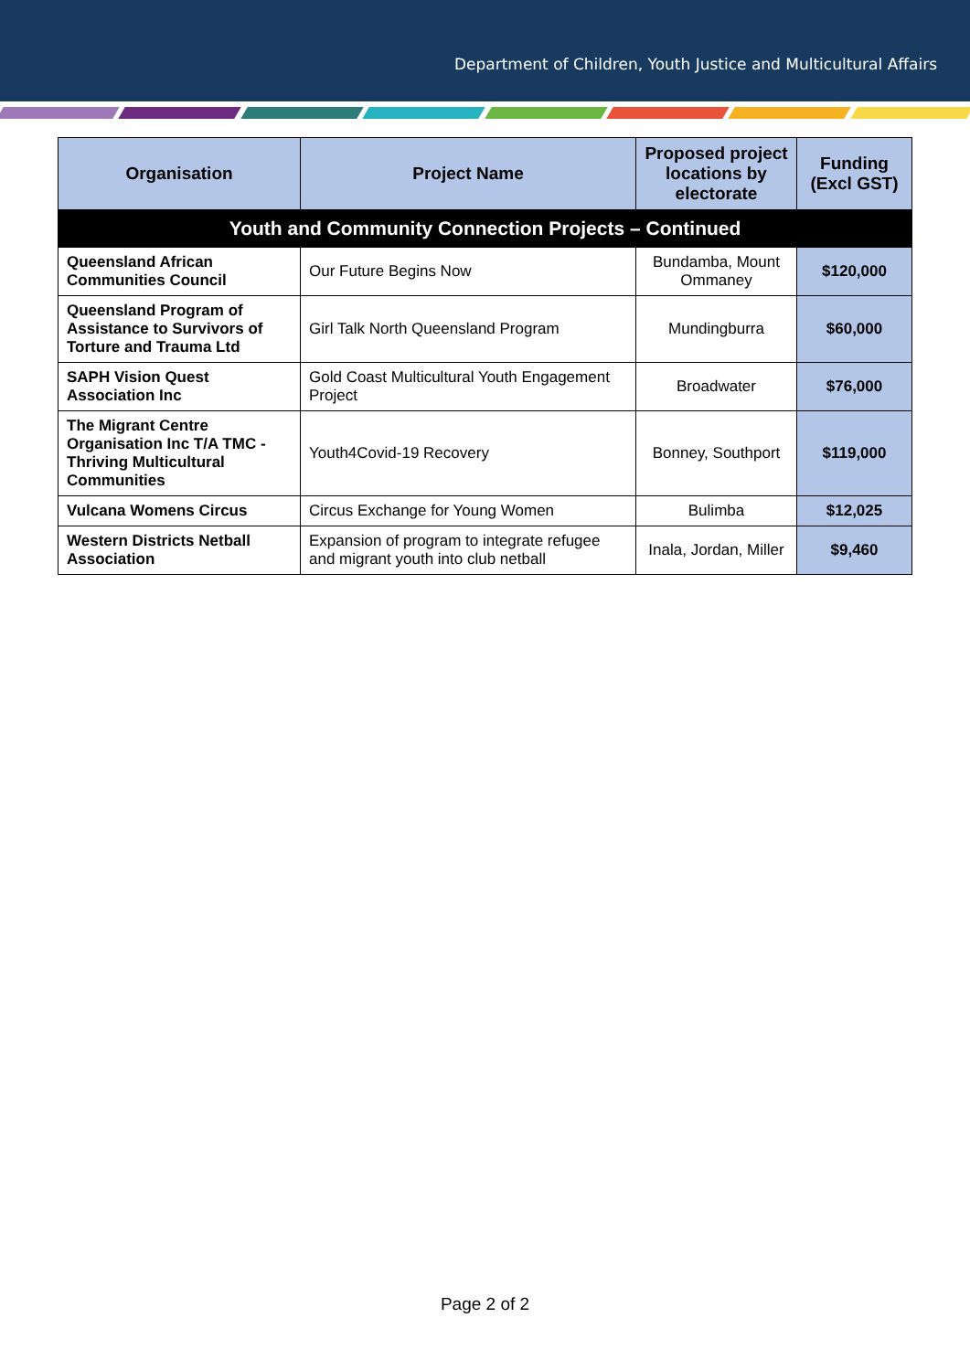Department of Children, Youth Justice and Multicultural Affairs
| Organisation | Project Name | Proposed project locations by electorate | Funding (Excl GST) |
| --- | --- | --- | --- |
| Youth and Community Connection Projects – Continued | | | |
| Queensland African Communities Council | Our Future Begins Now | Bundamba, Mount Ommaney | $120,000 |
| Queensland Program of Assistance to Survivors of Torture and Trauma Ltd | Girl Talk North Queensland Program | Mundingburra | $60,000 |
| SAPH Vision Quest Association Inc | Gold Coast Multicultural Youth Engagement Project | Broadwater | $76,000 |
| The Migrant Centre Organisation Inc T/A TMC - Thriving Multicultural Communities | Youth4Covid-19 Recovery | Bonney, Southport | $119,000 |
| Vulcana Womens Circus | Circus Exchange for Young Women | Bulimba | $12,025 |
| Western Districts Netball Association | Expansion of program to integrate refugee and migrant youth into club netball | Inala, Jordan, Miller | $9,460 |
Page 2 of 2